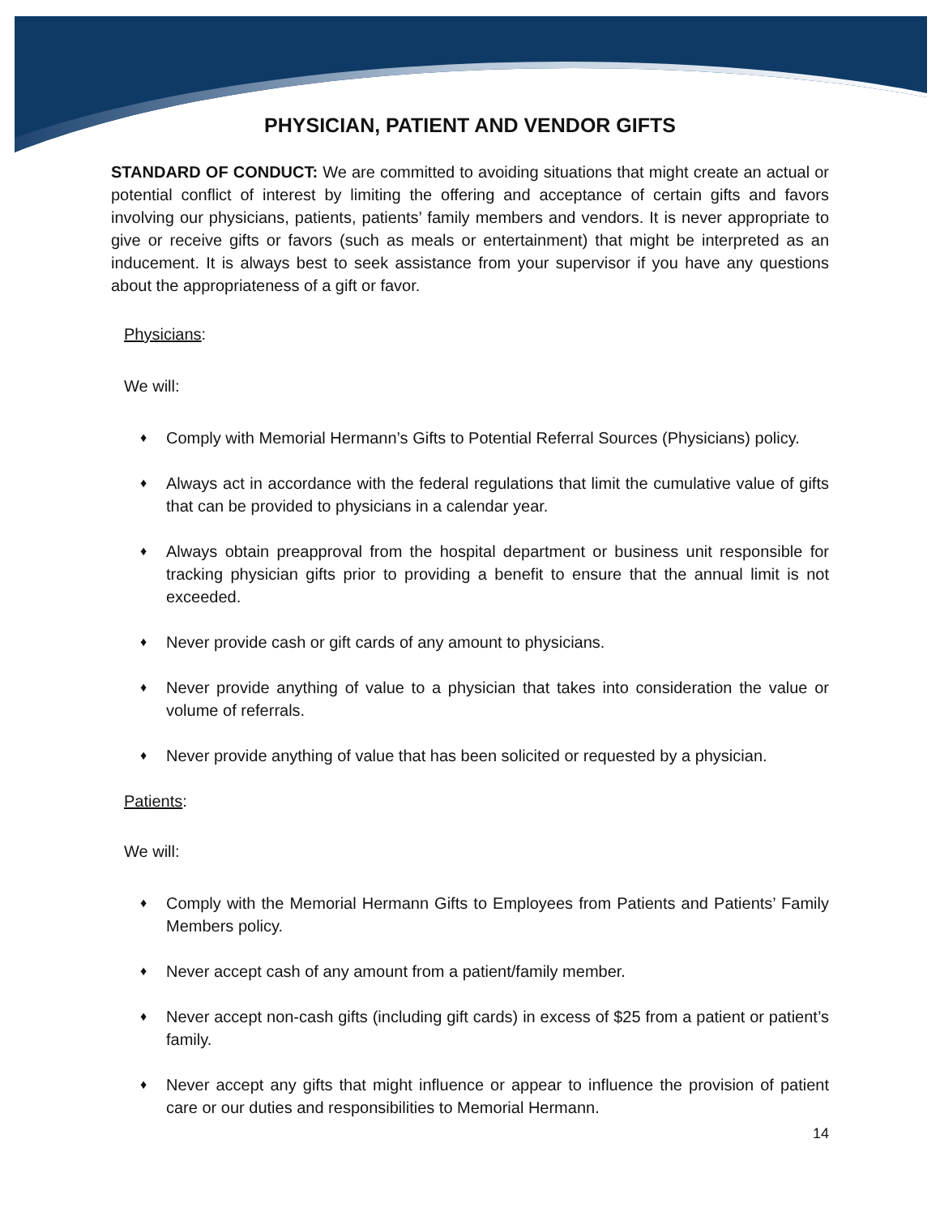PHYSICIAN, PATIENT AND VENDOR GIFTS
STANDARD OF CONDUCT: We are committed to avoiding situations that might create an actual or potential conflict of interest by limiting the offering and acceptance of certain gifts and favors involving our physicians, patients, patients’ family members and vendors. It is never appropriate to give or receive gifts or favors (such as meals or entertainment) that might be interpreted as an inducement. It is always best to seek assistance from your supervisor if you have any questions about the appropriateness of a gift or favor.
Physicians:
We will:
♦ Comply with Memorial Hermann’s Gifts to Potential Referral Sources (Physicians) policy.
♦ Always act in accordance with the federal regulations that limit the cumulative value of gifts that can be provided to physicians in a calendar year.
♦ Always obtain preapproval from the hospital department or business unit responsible for tracking physician gifts prior to providing a benefit to ensure that the annual limit is not exceeded.
♦ Never provide cash or gift cards of any amount to physicians.
♦ Never provide anything of value to a physician that takes into consideration the value or volume of referrals.
♦ Never provide anything of value that has been solicited or requested by a physician.
Patients:
We will:
♦ Comply with the Memorial Hermann Gifts to Employees from Patients and Patients’ Family Members policy.
♦ Never accept cash of any amount from a patient/family member.
♦ Never accept non-cash gifts (including gift cards) in excess of $25 from a patient or patient’s family.
♦ Never accept any gifts that might influence or appear to influence the provision of patient care or our duties and responsibilities to Memorial Hermann.
14